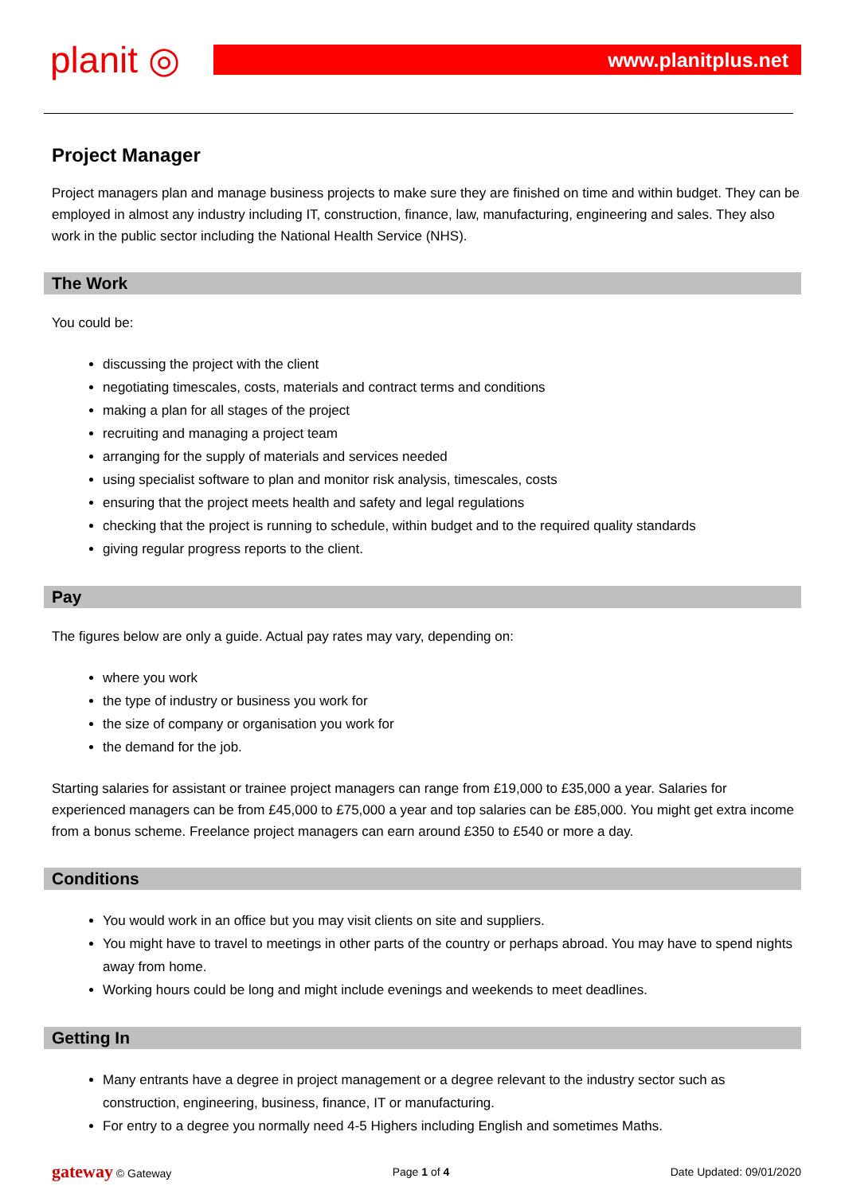planit ◎
www.planitplus.net
Project Manager
Project managers plan and manage business projects to make sure they are finished on time and within budget. They can be employed in almost any industry including IT, construction, finance, law, manufacturing, engineering and sales. They also work in the public sector including the National Health Service (NHS).
The Work
You could be:
discussing the project with the client
negotiating timescales, costs, materials and contract terms and conditions
making a plan for all stages of the project
recruiting and managing a project team
arranging for the supply of materials and services needed
using specialist software to plan and monitor risk analysis, timescales, costs
ensuring that the project meets health and safety and legal regulations
checking that the project is running to schedule, within budget and to the required quality standards
giving regular progress reports to the client.
Pay
The figures below are only a guide. Actual pay rates may vary, depending on:
where you work
the type of industry or business you work for
the size of company or organisation you work for
the demand for the job.
Starting salaries for assistant or trainee project managers can range from £19,000 to £35,000 a year. Salaries for experienced managers can be from £45,000 to £75,000 a year and top salaries can be £85,000. You might get extra income from a bonus scheme. Freelance project managers can earn around £350 to £540 or more a day.
Conditions
You would work in an office but you may visit clients on site and suppliers.
You might have to travel to meetings in other parts of the country or perhaps abroad. You may have to spend nights away from home.
Working hours could be long and might include evenings and weekends to meet deadlines.
Getting In
Many entrants have a degree in project management or a degree relevant to the industry sector such as construction, engineering, business, finance, IT or manufacturing.
For entry to a degree you normally need 4-5 Highers including English and sometimes Maths.
gateway © Gateway Page 1 of 4 Date Updated: 09/01/2020